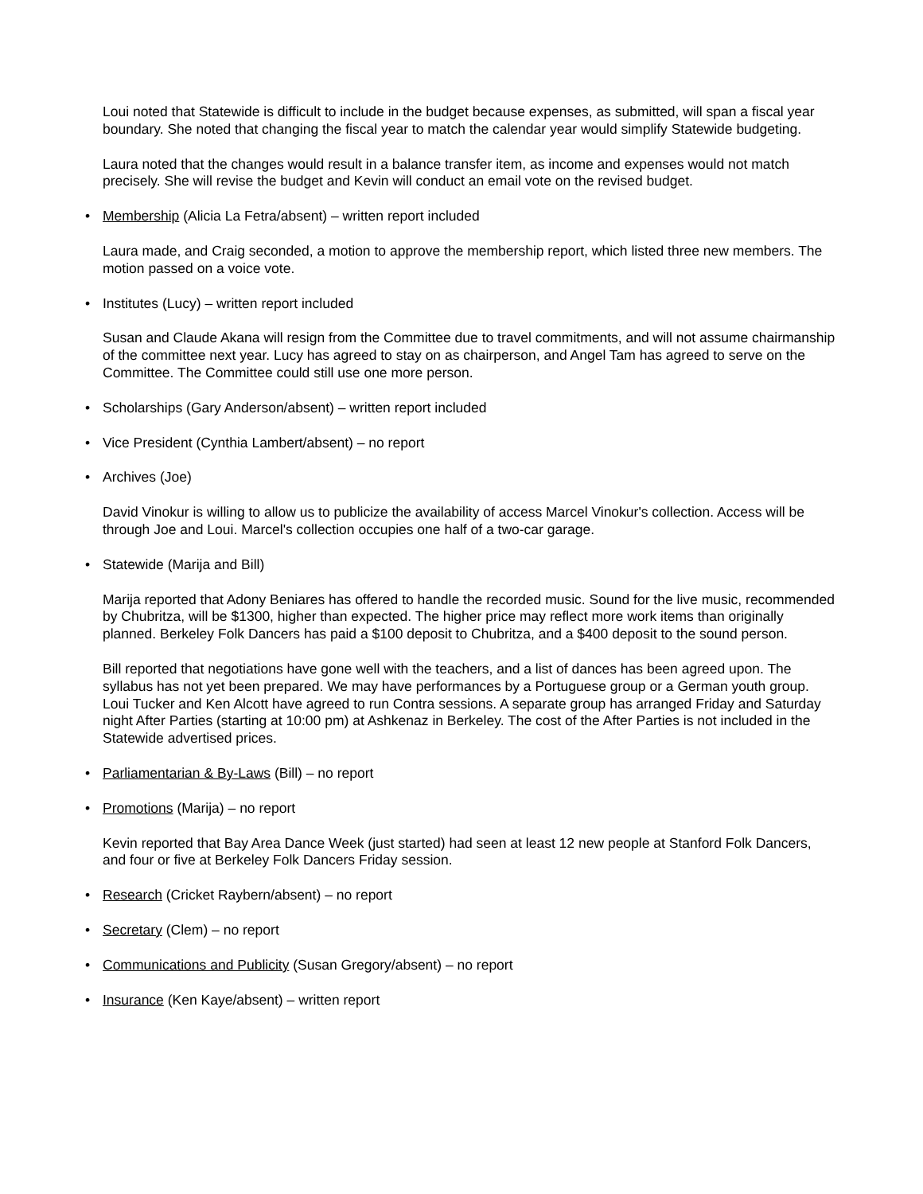Loui noted that Statewide is difficult to include in the budget because expenses, as submitted, will span a fiscal year boundary. She noted that changing the fiscal year to match the calendar year would simplify Statewide budgeting.
Laura noted that the changes would result in a balance transfer item, as income and expenses would not match precisely. She will revise the budget and Kevin will conduct an email vote on the revised budget.
• Membership (Alicia La Fetra/absent) – written report included
Laura made, and Craig seconded, a motion to approve the membership report, which listed three new members. The motion passed on a voice vote.
• Institutes (Lucy) – written report included
Susan and Claude Akana will resign from the Committee due to travel commitments, and will not assume chairmanship of the committee next year. Lucy has agreed to stay on as chairperson, and Angel Tam has agreed to serve on the Committee. The Committee could still use one more person.
• Scholarships (Gary Anderson/absent) – written report included
• Vice President (Cynthia Lambert/absent) – no report
• Archives (Joe)
David Vinokur is willing to allow us to publicize the availability of access Marcel Vinokur's collection. Access will be through Joe and Loui. Marcel's collection occupies one half of a two-car garage.
• Statewide (Marija and Bill)
Marija reported that Adony Beniares has offered to handle the recorded music. Sound for the live music, recommended by Chubritza, will be $1300, higher than expected. The higher price may reflect more work items than originally planned. Berkeley Folk Dancers has paid a $100 deposit to Chubritza, and a $400 deposit to the sound person.
Bill reported that negotiations have gone well with the teachers, and a list of dances has been agreed upon. The syllabus has not yet been prepared. We may have performances by a Portuguese group or a German youth group. Loui Tucker and Ken Alcott have agreed to run Contra sessions. A separate group has arranged Friday and Saturday night After Parties (starting at 10:00 pm) at Ashkenaz in Berkeley. The cost of the After Parties is not included in the Statewide advertised prices.
• Parliamentarian & By-Laws (Bill) – no report
• Promotions (Marija) – no report
Kevin reported that Bay Area Dance Week (just started) had seen at least 12 new people at Stanford Folk Dancers, and four or five at Berkeley Folk Dancers Friday session.
• Research (Cricket Raybern/absent) – no report
• Secretary (Clem) – no report
• Communications and Publicity (Susan Gregory/absent) – no report
• Insurance (Ken Kaye/absent) – written report